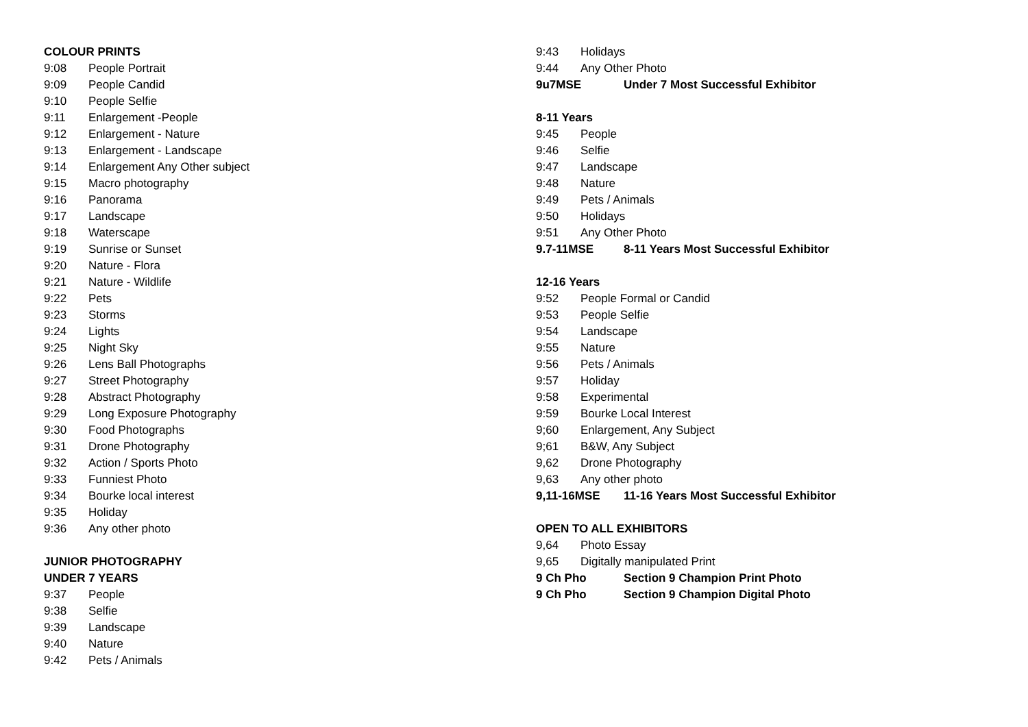COLOUR PRINTS
9:08 People Portrait
9:09 People Candid
9:10 People Selfie
9:11 Enlargement -People
9:12 Enlargement - Nature
9:13 Enlargement - Landscape
9:14 Enlargement Any Other subject
9:15 Macro photography
9:16 Panorama
9:17 Landscape
9:18 Waterscape
9:19 Sunrise or Sunset
9:20 Nature - Flora
9:21 Nature - Wildlife
9:22 Pets
9:23 Storms
9:24 Lights
9:25 Night Sky
9:26 Lens Ball Photographs
9:27 Street Photography
9:28 Abstract Photography
9:29 Long Exposure Photography
9:30 Food Photographs
9:31 Drone Photography
9:32 Action / Sports Photo
9:33 Funniest Photo
9:34 Bourke local interest
9:35 Holiday
9:36 Any other photo
JUNIOR PHOTOGRAPHY
UNDER 7 YEARS
9:37 People
9:38 Selfie
9:39 Landscape
9:40 Nature
9:42 Pets / Animals
9:43 Holidays
9:44 Any Other Photo
9u7MSE Under 7 Most Successful Exhibitor
8-11 Years
9:45 People
9:46 Selfie
9:47 Landscape
9:48 Nature
9:49 Pets / Animals
9:50 Holidays
9:51 Any Other Photo
9.7-11MSE 8-11 Years Most Successful Exhibitor
12-16 Years
9:52 People Formal or Candid
9:53 People Selfie
9:54 Landscape
9:55 Nature
9:56 Pets / Animals
9:57 Holiday
9:58 Experimental
9:59 Bourke Local Interest
9;60 Enlargement, Any Subject
9;61 B&W, Any Subject
9,62 Drone Photography
9,63 Any other photo
9,11-16MSE 11-16 Years Most Successful Exhibitor
OPEN TO ALL EXHIBITORS
9,64 Photo Essay
9,65 Digitally manipulated Print
9 Ch Pho Section 9 Champion Print Photo
9 Ch Pho Section 9 Champion Digital Photo